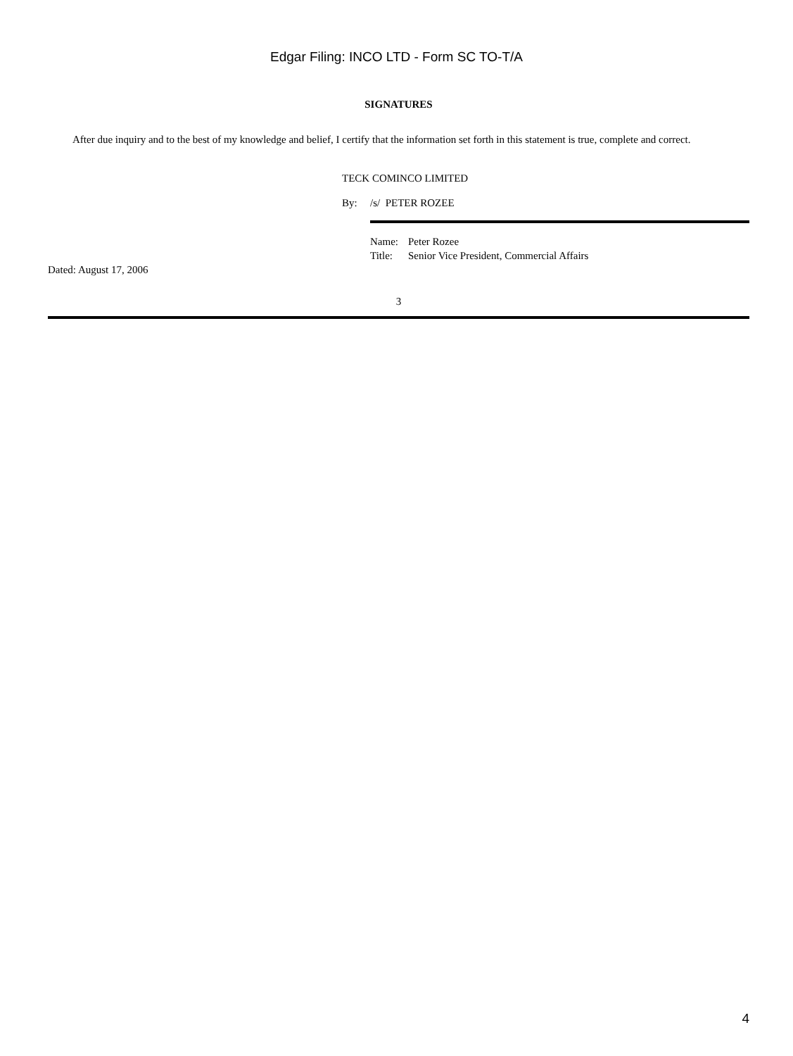Edgar Filing: INCO LTD - Form SC TO-T/A
SIGNATURES
After due inquiry and to the best of my knowledge and belief, I certify that the information set forth in this statement is true, complete and correct.
TECK COMINCO LIMITED
By: /s/ PETER ROZEE
Name: Peter Rozee
Title: Senior Vice President, Commercial Affairs
Dated: August 17, 2006
3
4